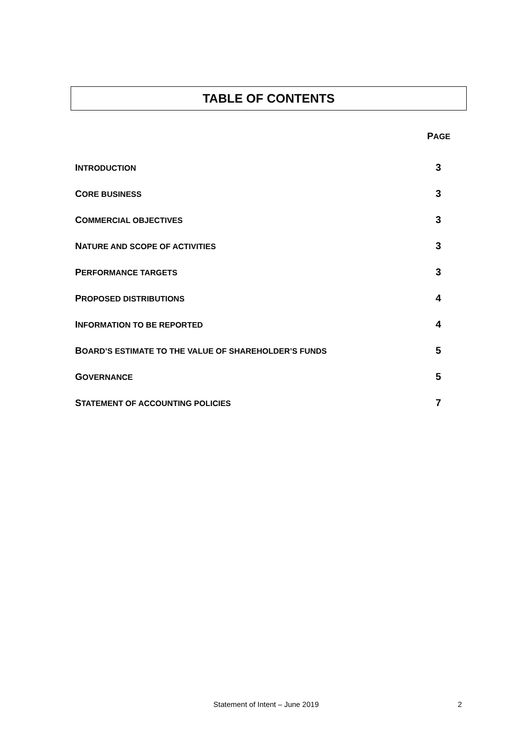TABLE OF CONTENTS
PAGE
INTRODUCTION
3
CORE BUSINESS
3
COMMERCIAL OBJECTIVES
3
NATURE AND SCOPE OF ACTIVITIES
3
PERFORMANCE TARGETS
3
PROPOSED DISTRIBUTIONS
4
INFORMATION TO BE REPORTED
4
BOARD’S ESTIMATE TO THE VALUE OF SHAREHOLDER’S FUNDS
5
GOVERNANCE
5
STATEMENT OF ACCOUNTING POLICIES
7
Statement of Intent – June 2019 2